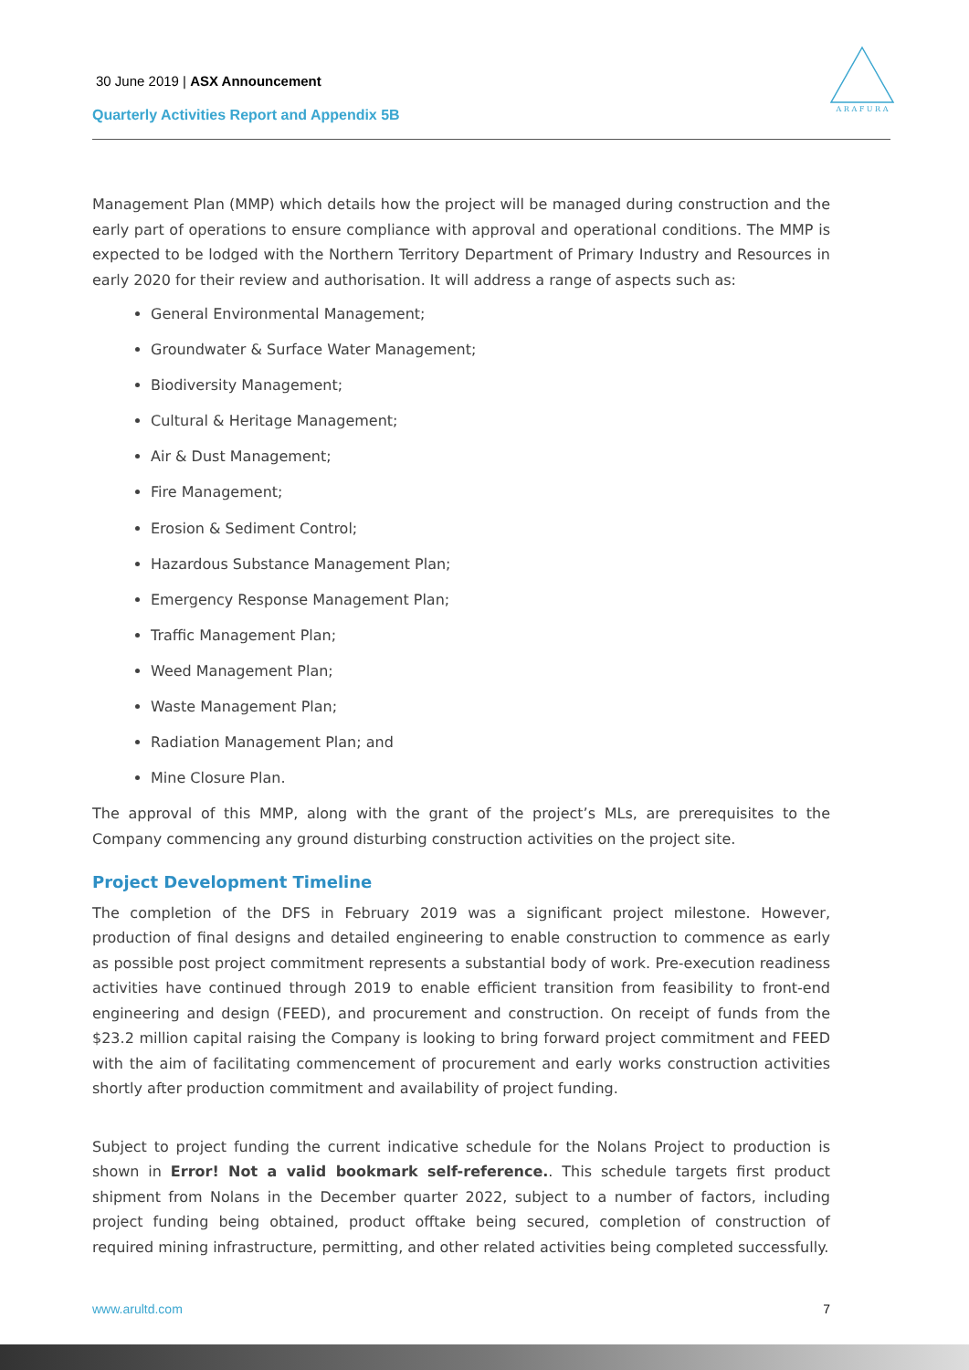30 June 2019 | ASX Announcement
Quarterly Activities Report and Appendix 5B
A R A F U R A
Management Plan (MMP) which details how the project will be managed during construction and the early part of operations to ensure compliance with approval and operational conditions. The MMP is expected to be lodged with the Northern Territory Department of Primary Industry and Resources in early 2020 for their review and authorisation. It will address a range of aspects such as:
General Environmental Management;
Groundwater & Surface Water Management;
Biodiversity Management;
Cultural & Heritage Management;
Air & Dust Management;
Fire Management;
Erosion & Sediment Control;
Hazardous Substance Management Plan;
Emergency Response Management Plan;
Traffic Management Plan;
Weed Management Plan;
Waste Management Plan;
Radiation Management Plan; and
Mine Closure Plan.
The approval of this MMP, along with the grant of the project’s MLs, are prerequisites to the Company commencing any ground disturbing construction activities on the project site.
Project Development Timeline
The completion of the DFS in February 2019 was a significant project milestone. However, production of final designs and detailed engineering to enable construction to commence as early as possible post project commitment represents a substantial body of work. Pre-execution readiness activities have continued through 2019 to enable efficient transition from feasibility to front-end engineering and design (FEED), and procurement and construction. On receipt of funds from the $23.2 million capital raising the Company is looking to bring forward project commitment and FEED with the aim of facilitating commencement of procurement and early works construction activities shortly after production commitment and availability of project funding.
Subject to project funding the current indicative schedule for the Nolans Project to production is shown in Error! Not a valid bookmark self-reference.. This schedule targets first product shipment from Nolans in the December quarter 2022, subject to a number of factors, including project funding being obtained, product offtake being secured, completion of construction of required mining infrastructure, permitting, and other related activities being completed successfully.
www.arultd.com 7